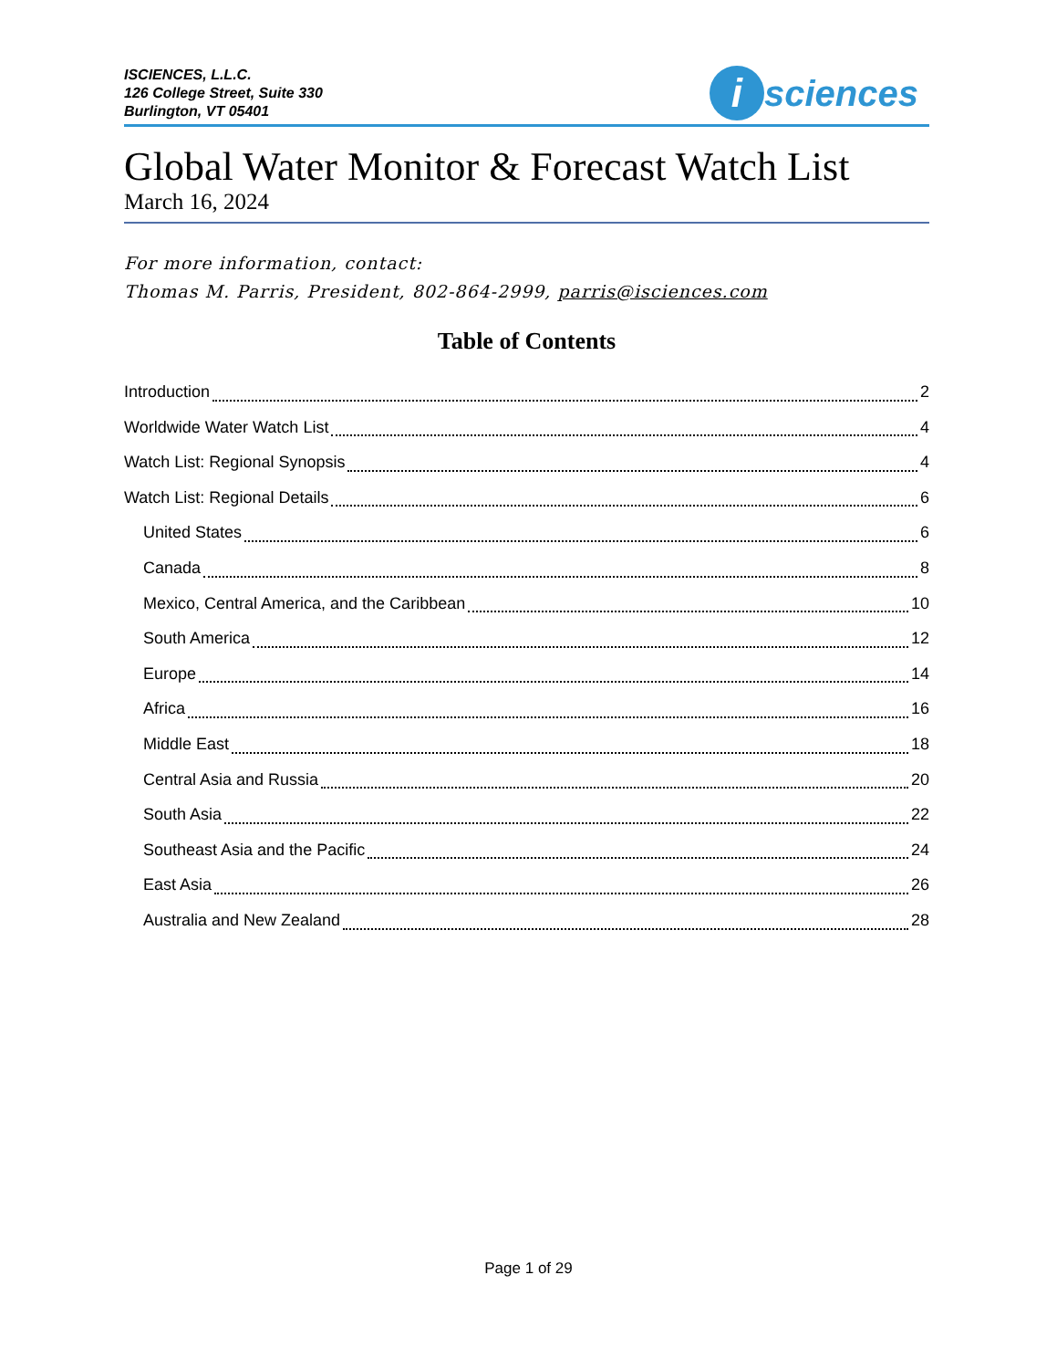ISCIENCES, L.L.C.
126 College Street, Suite 330
Burlington, VT 05401
i
sciences
Global Water Monitor & Forecast Watch List
March 16, 2024
For more information, contact:
Thomas M. Parris, President, 802-864-2999, parris@isciences.com
Table of Contents
Introduction 2
Worldwide Water Watch List 4
Watch List: Regional Synopsis 4
Watch List: Regional Details 6
United States 6
Canada 8
Mexico, Central America, and the Caribbean 10
South America 12
Europe 14
Africa 16
Middle East 18
Central Asia and Russia 20
South Asia 22
Southeast Asia and the Pacific 24
East Asia 26
Australia and New Zealand 28
Page 1 of 29